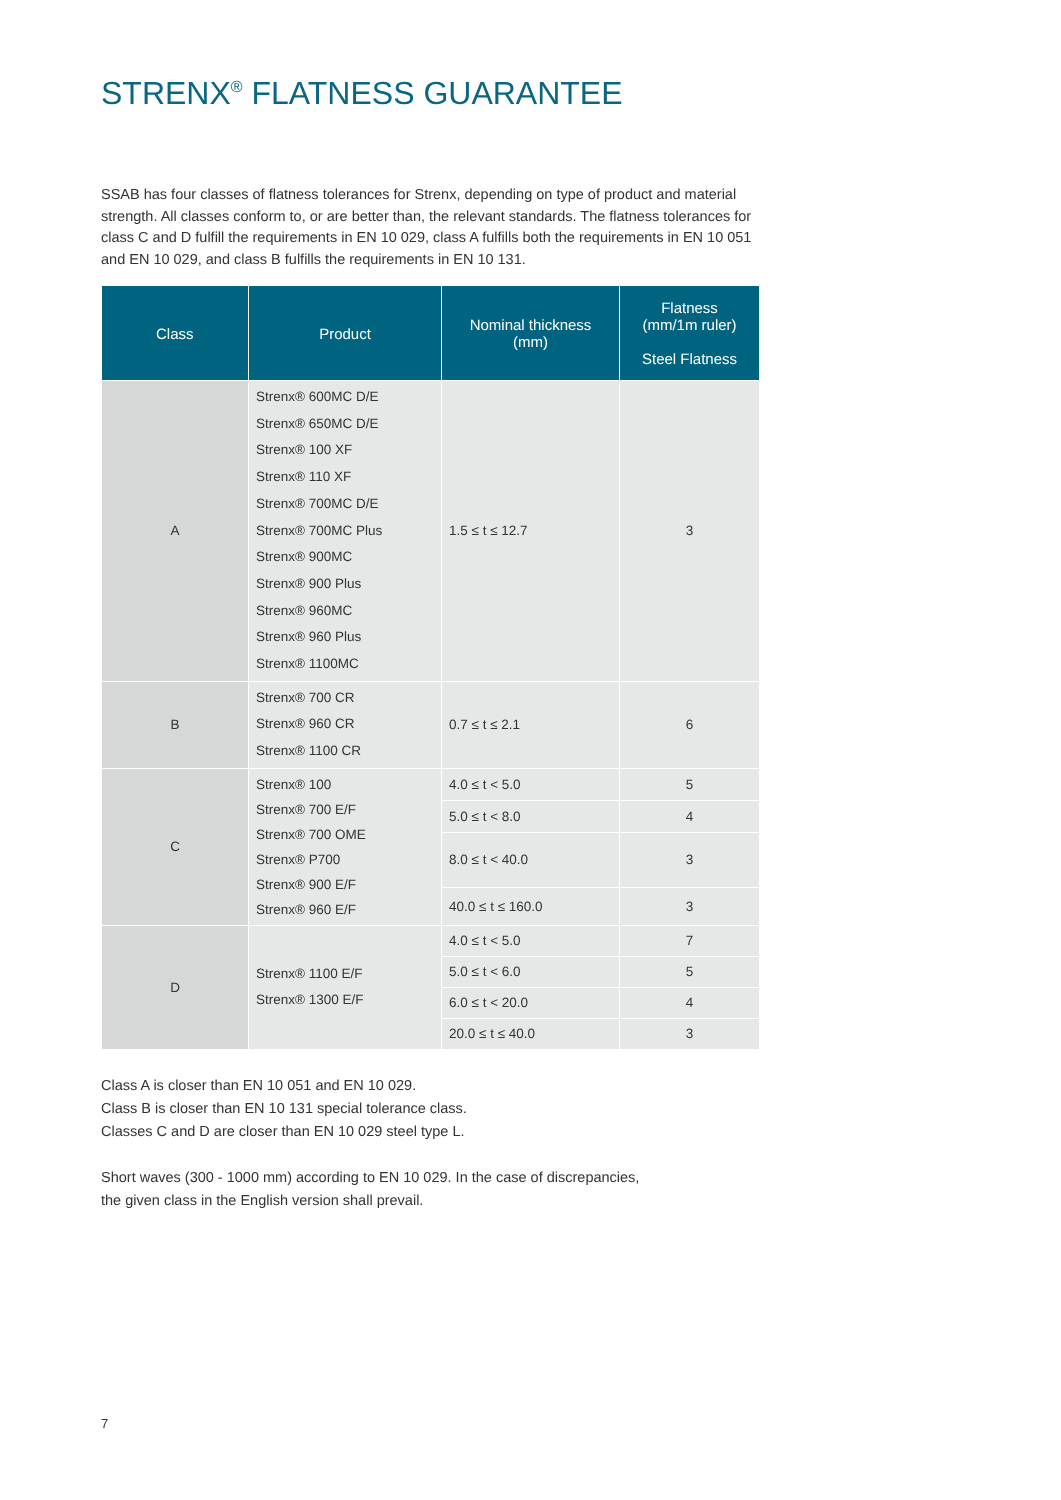STRENX<sup>®</sup> FLATNESS GUARANTEE
SSAB has four classes of flatness tolerances for Strenx, depending on type of product and material strength. All classes conform to, or are better than, the relevant standards. The flatness tolerances for class C and D fulfill the requirements in EN 10 029, class A fulfills both the requirements in EN 10 051 and EN 10 029, and class B fulfills the requirements in EN 10 131.
| Class | Product | Nominal thickness (mm) | Flatness (mm/1m ruler) Steel Flatness |
| --- | --- | --- | --- |
| A | Strenx® 600MC D/E Strenx® 650MC D/E Strenx® 100 XF Strenx® 110 XF Strenx® 700MC D/E Strenx® 700MC Plus Strenx® 900MC Strenx® 900 Plus Strenx® 960MC Strenx® 960 Plus Strenx® 1100MC | 1.5 ≤ t ≤ 12.7 | 3 |
| B | Strenx® 700 CR Strenx® 960 CR Strenx® 1100 CR | 0.7 ≤ t ≤ 2.1 | 6 |
| C | Strenx® 100 Strenx® 700 E/F Strenx® 700 OME Strenx® P700 Strenx® 900 E/F Strenx® 960 E/F | 4.0 ≤ t < 5.0 | 5 |
| | | 5.0 ≤ t < 8.0 | 4 |
| | | 8.0 ≤ t < 40.0 | 3 |
| | | 40.0 ≤ t ≤ 160.0 | 3 |
| D | Strenx® 1100 E/F Strenx® 1300 E/F | 4.0 ≤ t < 5.0 | 7 |
| | | 5.0 ≤ t < 6.0 | 5 |
| | | 6.0 ≤ t < 20.0 | 4 |
| | | 20.0 ≤ t ≤ 40.0 | 3 |
Class A is closer than EN 10 051 and EN 10 029.
Class B is closer than EN 10 131 special tolerance class.
Classes C and D are closer than EN 10 029 steel type L.
Short waves (300 - 1000 mm) according to EN 10 029. In the case of discrepancies,
the given class in the English version shall prevail.
7